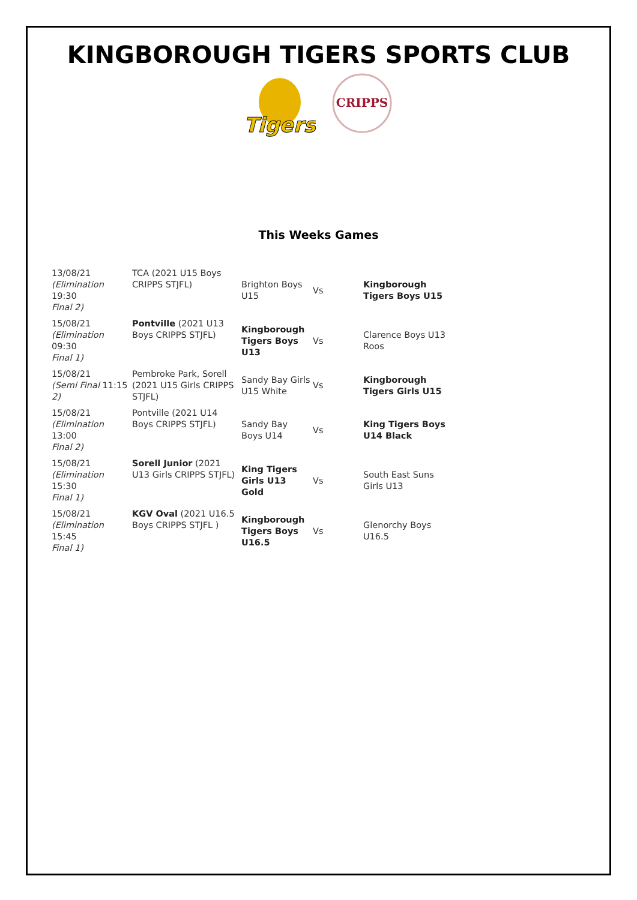KINGBOROUGH TIGERS SPORTS CLUB
Tigers
CRIPPS
This Weeks Games
| 13/08/21 (Elimination 19:30 Final 2) | TCA (2021 U15 Boys CRIPPS STJFL) | Brighton Boys U15 | Vs | Kingborough Tigers Boys U15 |
| 15/08/21 (Elimination 09:30 Final 1) | Pontville (2021 U13 Boys CRIPPS STJFL) | Kingborough Tigers Boys U13 | Vs | Clarence Boys U13 Roos |
| 15/08/21 (Semi Final 11:15 2) | Pembroke Park, Sorell (2021 U15 Girls CRIPPS STJFL) | Sandy Bay Girls U15 White | Vs | Kingborough Tigers Girls U15 |
| 15/08/21 (Elimination 13:00 Final 2) | Pontville (2021 U14 Boys CRIPPS STJFL) | Sandy Bay Boys U14 | Vs | King Tigers Boys U14 Black |
| 15/08/21 (Elimination 15:30 Final 1) | Sorell Junior (2021 U13 Girls CRIPPS STJFL) | King Tigers Girls U13 Gold | Vs | South East Suns Girls U13 |
| 15/08/21 (Elimination 15:45 Final 1) | KGV Oval (2021 U16.5 Boys CRIPPS STJFL ) | Kingborough Tigers Boys U16.5 | Vs | Glenorchy Boys U16.5 |